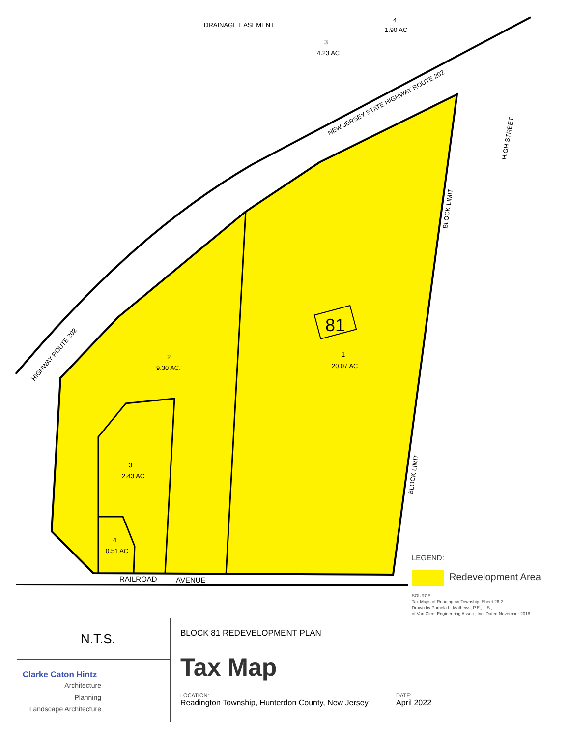2
9.30 AC.
3
2.43 AC
4
0.51 AC
1
20.07 AC
3
4.23 AC
4
1.90 AC
RAILROAD
AVENUE
NEW JERSEY STATE HIGHWAY ROUTE 202
HIGHWAY ROUTE 202
BLOCK LIMIT
BLOCK LIMIT
HIGH STREET
DRAINAGE EASEMENT
81
LEGEND:
Redevelopment Area
SOURCE:
Tax Maps of Readington Township, Sheet 26.2.
Drawn by Pamela L. Mathews, P.E., L.S.,
of Van Cleef Engineering Assoc., Inc. Dated November 2018
N.T.S.
Clarke Caton Hintz
Architecture
Planning
Landscape Architecture
BLOCK 81 REDEVELOPMENT PLAN
Tax Map
LOCATION:
Readington Township, Hunterdon County, New Jersey
DATE:
April 2022